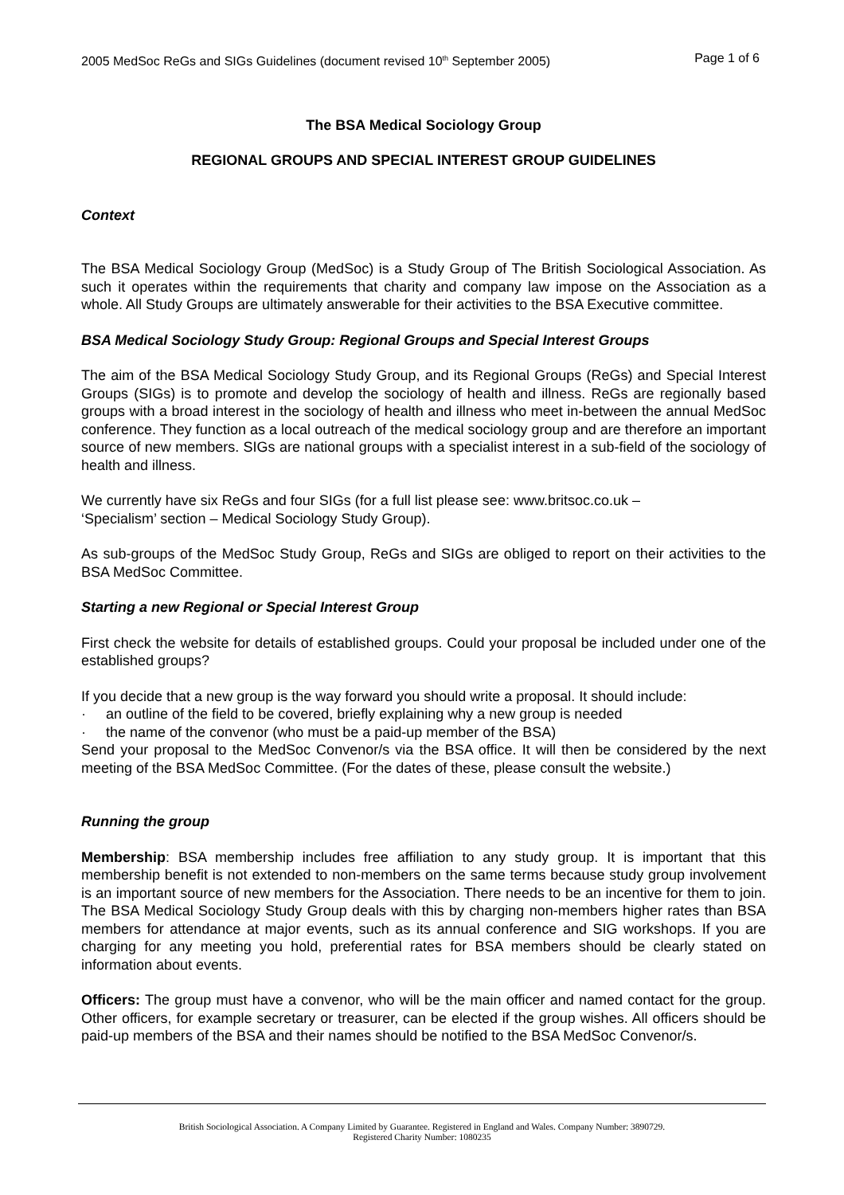2005 MedSoc ReGs and SIGs Guidelines (document revised 10<sup>th</sup> September 2005) Page 1 of 6
The BSA Medical Sociology Group
REGIONAL GROUPS AND SPECIAL INTEREST GROUP GUIDELINES
Context
The BSA Medical Sociology Group (MedSoc) is a Study Group of The British Sociological Association. As such it operates within the requirements that charity and company law impose on the Association as a whole. All Study Groups are ultimately answerable for their activities to the BSA Executive committee.
BSA Medical Sociology Study Group: Regional Groups and Special Interest Groups
The aim of the BSA Medical Sociology Study Group, and its Regional Groups (ReGs) and Special Interest Groups (SIGs) is to promote and develop the sociology of health and illness. ReGs are regionally based groups with a broad interest in the sociology of health and illness who meet in-between the annual MedSoc conference. They function as a local outreach of the medical sociology group and are therefore an important source of new members. SIGs are national groups with a specialist interest in a sub-field of the sociology of health and illness.
We currently have six ReGs and four SIGs (for a full list please see: www.britsoc.co.uk –
‘Specialism’ section – Medical Sociology Study Group).
As sub-groups of the MedSoc Study Group, ReGs and SIGs are obliged to report on their activities to the BSA MedSoc Committee.
Starting a new Regional or Special Interest Group
First check the website for details of established groups. Could your proposal be included under one of the established groups?
If you decide that a new group is the way forward you should write a proposal. It should include:
· an outline of the field to be covered, briefly explaining why a new group is needed
· the name of the convenor (who must be a paid-up member of the BSA)
Send your proposal to the MedSoc Convenor/s via the BSA office. It will then be considered by the next meeting of the BSA MedSoc Committee. (For the dates of these, please consult the website.)
Running the group
Membership: BSA membership includes free affiliation to any study group. It is important that this membership benefit is not extended to non-members on the same terms because study group involvement is an important source of new members for the Association. There needs to be an incentive for them to join. The BSA Medical Sociology Study Group deals with this by charging non-members higher rates than BSA members for attendance at major events, such as its annual conference and SIG workshops. If you are charging for any meeting you hold, preferential rates for BSA members should be clearly stated on information about events.
Officers: The group must have a convenor, who will be the main officer and named contact for the group. Other officers, for example secretary or treasurer, can be elected if the group wishes. All officers should be paid-up members of the BSA and their names should be notified to the BSA MedSoc Convenor/s.
British Sociological Association. A Company Limited by Guarantee. Registered in England and Wales. Company Number: 3890729.
Registered Charity Number: 1080235